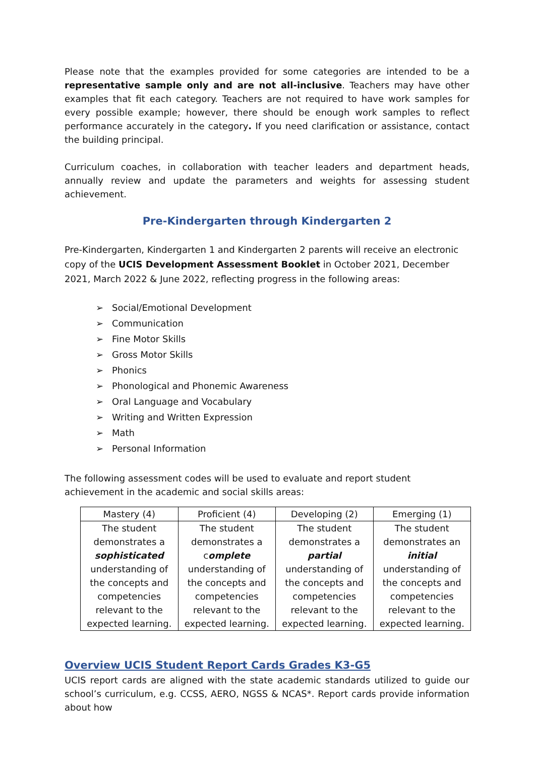Please note that the examples provided for some categories are intended to be a representative sample only and are not all-inclusive. Teachers may have other examples that fit each category. Teachers are not required to have work samples for every possible example; however, there should be enough work samples to reflect performance accurately in the category. If you need clarification or assistance, contact the building principal.
Curriculum coaches, in collaboration with teacher leaders and department heads, annually review and update the parameters and weights for assessing student achievement.
Pre-Kindergarten through Kindergarten 2
Pre-Kindergarten, Kindergarten 1 and Kindergarten 2 parents will receive an electronic copy of the UCIS Development Assessment Booklet in October 2021, December 2021, March 2022 & June 2022, reflecting progress in the following areas:
➢ Social/Emotional Development
➢ Communication
➢ Fine Motor Skills
➢ Gross Motor Skills
➢ Phonics
➢ Phonological and Phonemic Awareness
➢ Oral Language and Vocabulary
➢ Writing and Written Expression
➢ Math
➢ Personal Information
The following assessment codes will be used to evaluate and report student achievement in the academic and social skills areas:
| Mastery (4) | Proficient (4) | Developing (2) | Emerging (1) |
| --- | --- | --- | --- |
| The student demonstrates a sophisticated understanding of the concepts and competencies relevant to the expected learning. | The student demonstrates a c omplete understanding of the concepts and competencies relevant to the expected learning. | The student demonstrates a partial understanding of the concepts and competencies relevant to the expected learning. | The student demonstrates an initial understanding of the concepts and competencies relevant to the expected learning. |
Overview UCIS Student Report Cards Grades K3-G5
UCIS report cards are aligned with the state academic standards utilized to guide our school’s curriculum, e.g. CCSS, AERO, NGSS & NCAS*. Report cards provide information about how